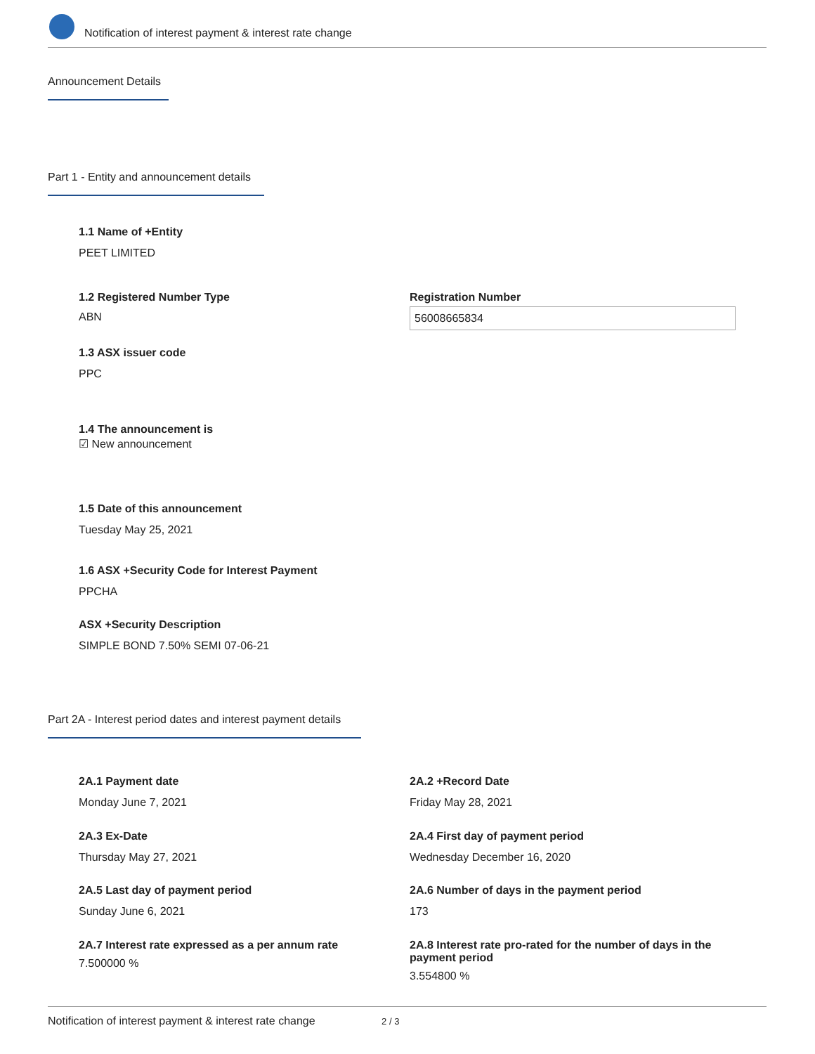Notification of interest payment & interest rate change
Announcement Details
Part 1 - Entity and announcement details
1.1 Name of +Entity
PEET LIMITED
1.2 Registered Number Type
ABN
Registration Number
56008665834
1.3 ASX issuer code
PPC
1.4 The announcement is
☑ New announcement
1.5 Date of this announcement
Tuesday May 25, 2021
1.6 ASX +Security Code for Interest Payment
PPCHA
ASX +Security Description
SIMPLE BOND 7.50% SEMI 07-06-21
Part 2A - Interest period dates and interest payment details
2A.1 Payment date
Monday June 7, 2021
2A.2 +Record Date
Friday May 28, 2021
2A.3 Ex-Date
Thursday May 27, 2021
2A.4 First day of payment period
Wednesday December 16, 2020
2A.5 Last day of payment period
Sunday June 6, 2021
2A.6 Number of days in the payment period
173
2A.7 Interest rate expressed as a per annum rate
7.500000 %
2A.8 Interest rate pro-rated for the number of days in the payment period
3.554800 %
Notification of interest payment & interest rate change 2 / 3